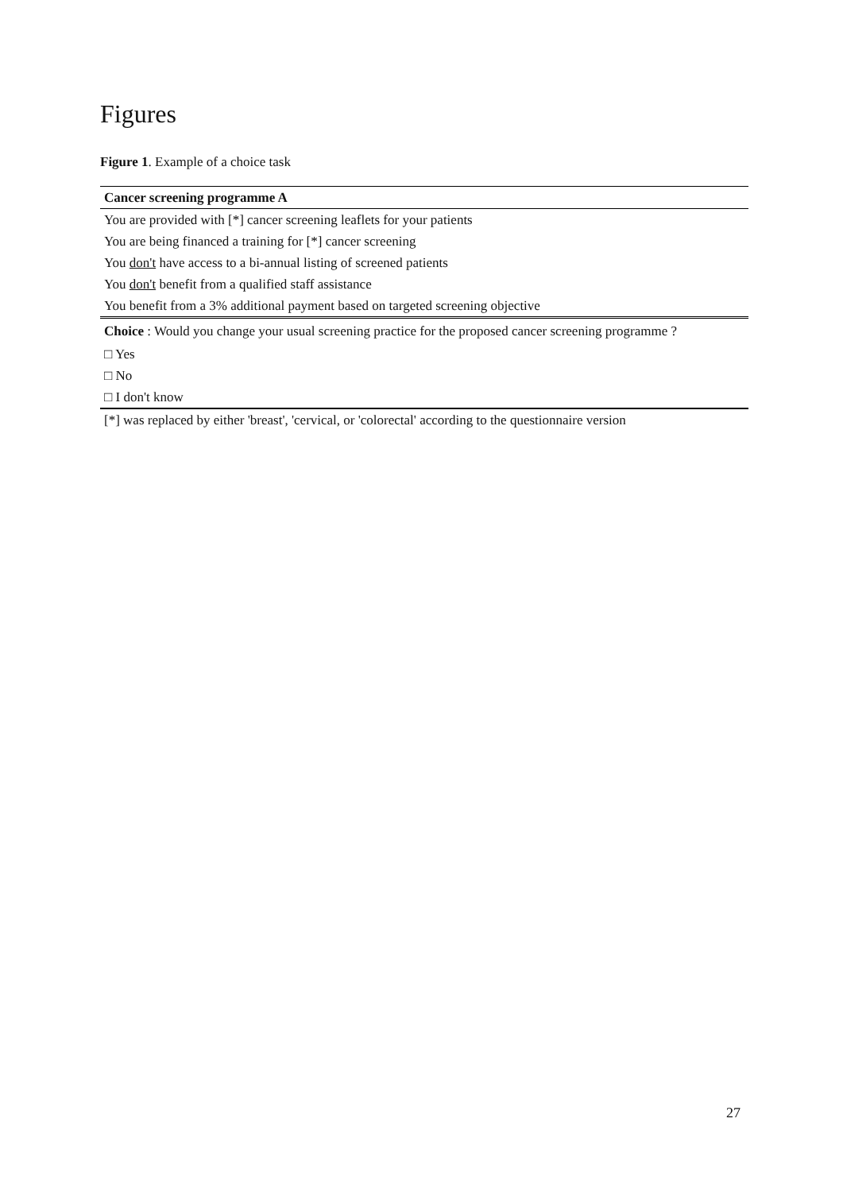Figures
Figure 1. Example of a choice task
| Cancer screening programme A |
| --- |
| You are provided with [*] cancer screening leaflets for your patients |
| You are being financed a training for [*] cancer screening |
| You don't have access to a bi-annual listing of screened patients |
| You don't benefit from a qualified staff assistance |
| You benefit from a 3% additional payment based on targeted screening objective |
| Choice : Would you change your usual screening practice for the proposed cancer screening programme ? |
| □ Yes |
| □ No |
| □ I don't know |
| [*] was replaced by either 'breast', 'cervical, or 'colorectal' according to the questionnaire version |
27